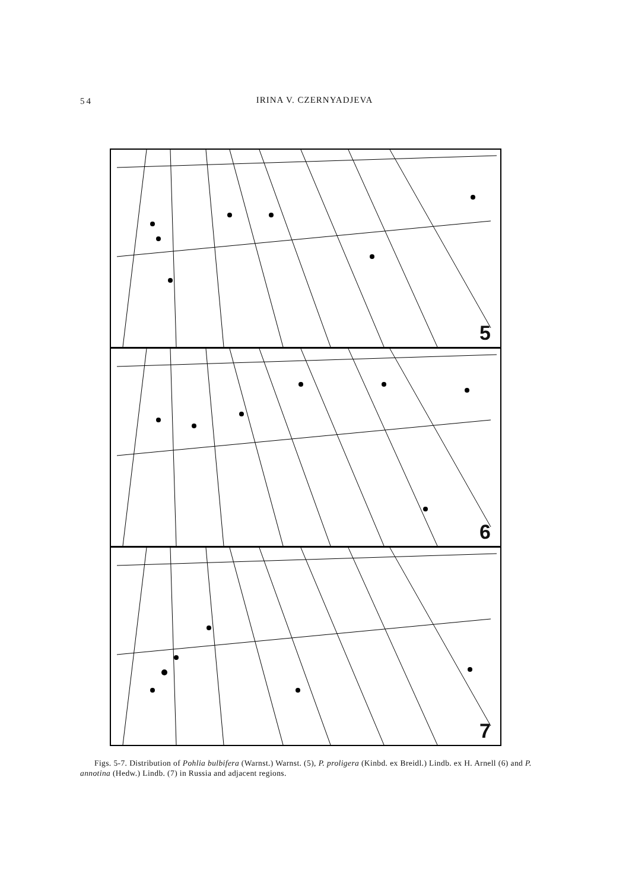54
IRINA V. CZERNYADJEVA
5
6
7
Figs. 5-7. Distribution of Pohlia bulbifera (Warnst.) Warnst. (5), P. proligera (Kinbd. ex Breidl.) Lindb. ex H. Arnell (6) and P. annotina (Hedw.) Lindb. (7) in Russia and adjacent regions.